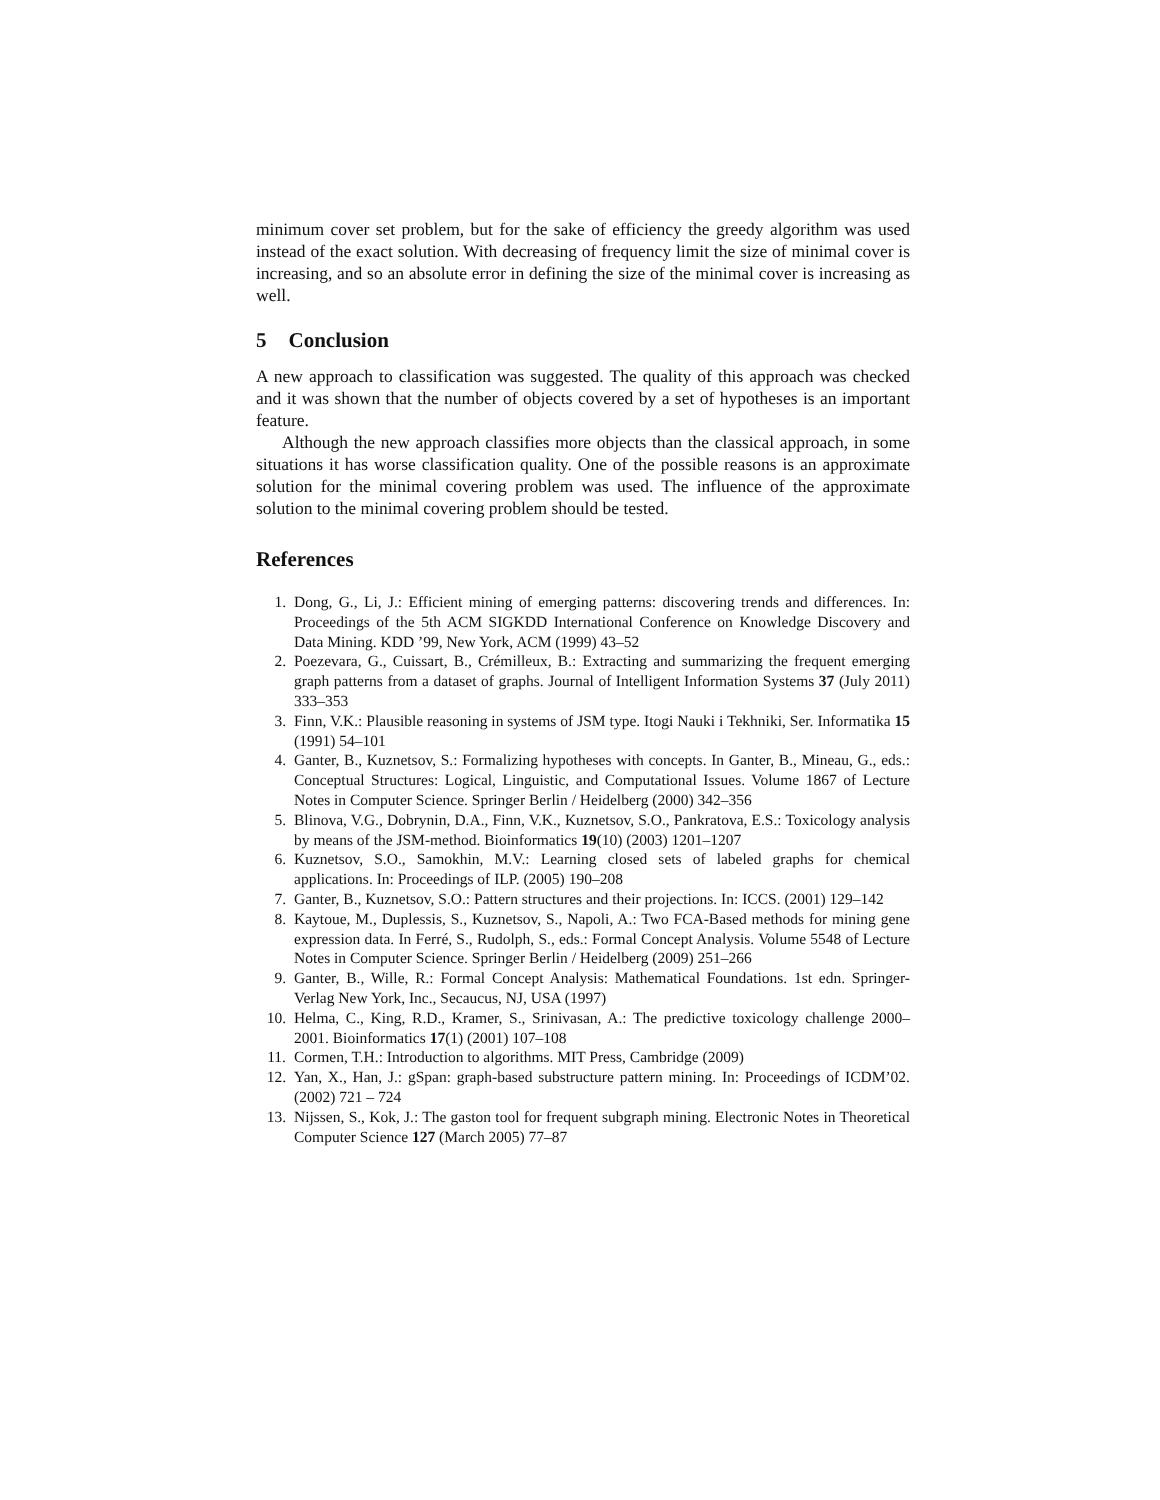minimum cover set problem, but for the sake of efficiency the greedy algorithm was used instead of the exact solution. With decreasing of frequency limit the size of minimal cover is increasing, and so an absolute error in defining the size of the minimal cover is increasing as well.
5 Conclusion
A new approach to classification was suggested. The quality of this approach was checked and it was shown that the number of objects covered by a set of hypotheses is an important feature.
Although the new approach classifies more objects than the classical approach, in some situations it has worse classification quality. One of the possible reasons is an approximate solution for the minimal covering problem was used. The influence of the approximate solution to the minimal covering problem should be tested.
References
1. Dong, G., Li, J.: Efficient mining of emerging patterns: discovering trends and differences. In: Proceedings of the 5th ACM SIGKDD International Conference on Knowledge Discovery and Data Mining. KDD ’99, New York, ACM (1999) 43–52
2. Poezevara, G., Cuissart, B., Crémilleux, B.: Extracting and summarizing the frequent emerging graph patterns from a dataset of graphs. Journal of Intelligent Information Systems 37 (July 2011) 333–353
3. Finn, V.K.: Plausible reasoning in systems of JSM type. Itogi Nauki i Tekhniki, Ser. Informatika 15 (1991) 54–101
4. Ganter, B., Kuznetsov, S.: Formalizing hypotheses with concepts. In Ganter, B., Mineau, G., eds.: Conceptual Structures: Logical, Linguistic, and Computational Issues. Volume 1867 of Lecture Notes in Computer Science. Springer Berlin / Heidelberg (2000) 342–356
5. Blinova, V.G., Dobrynin, D.A., Finn, V.K., Kuznetsov, S.O., Pankratova, E.S.: Toxicology analysis by means of the JSM-method. Bioinformatics 19(10) (2003) 1201–1207
6. Kuznetsov, S.O., Samokhin, M.V.: Learning closed sets of labeled graphs for chemical applications. In: Proceedings of ILP. (2005) 190–208
7. Ganter, B., Kuznetsov, S.O.: Pattern structures and their projections. In: ICCS. (2001) 129–142
8. Kaytoue, M., Duplessis, S., Kuznetsov, S., Napoli, A.: Two FCA-Based methods for mining gene expression data. In Ferré, S., Rudolph, S., eds.: Formal Concept Analysis. Volume 5548 of Lecture Notes in Computer Science. Springer Berlin / Heidelberg (2009) 251–266
9. Ganter, B., Wille, R.: Formal Concept Analysis: Mathematical Foundations. 1st edn. Springer-Verlag New York, Inc., Secaucus, NJ, USA (1997)
10. Helma, C., King, R.D., Kramer, S., Srinivasan, A.: The predictive toxicology challenge 2000–2001. Bioinformatics 17(1) (2001) 107–108
11. Cormen, T.H.: Introduction to algorithms. MIT Press, Cambridge (2009)
12. Yan, X., Han, J.: gSpan: graph-based substructure pattern mining. In: Proceedings of ICDM’02. (2002) 721 – 724
13. Nijssen, S., Kok, J.: The gaston tool for frequent subgraph mining. Electronic Notes in Theoretical Computer Science 127 (March 2005) 77–87